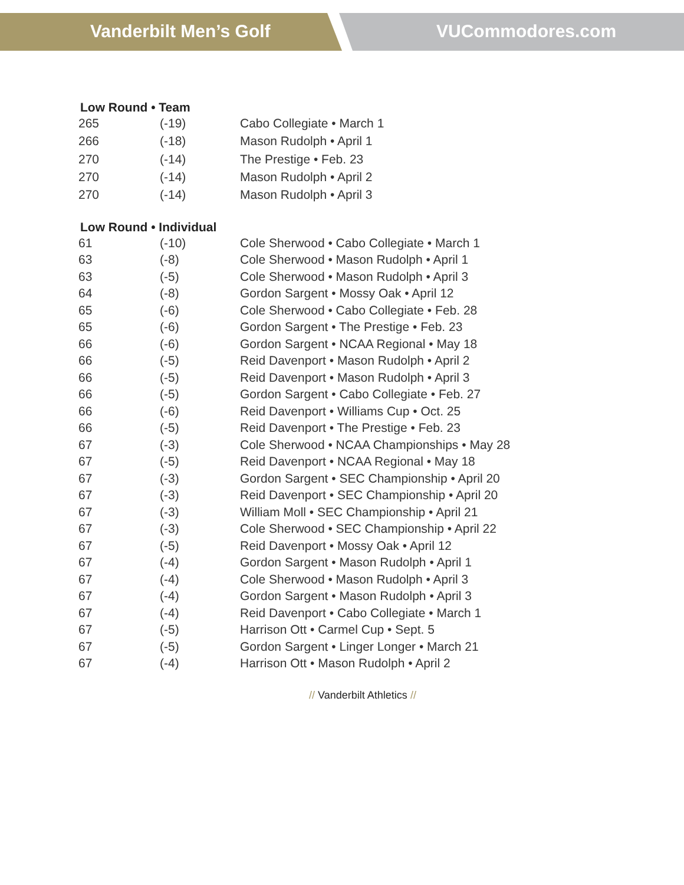Vanderbilt Men’s Golf VUCommodores.com
Low Round • Team
| 265 | (-19) | Cabo Collegiate • March 1 |
| 266 | (-18) | Mason Rudolph • April 1 |
| 270 | (-14) | The Prestige • Feb. 23 |
| 270 | (-14) | Mason Rudolph • April 2 |
| 270 | (-14) | Mason Rudolph • April 3 |
Low Round • Individual
| 61 | (-10) | Cole Sherwood • Cabo Collegiate • March 1 |
| 63 | (-8) | Cole Sherwood • Mason Rudolph • April 1 |
| 63 | (-5) | Cole Sherwood • Mason Rudolph • April 3 |
| 64 | (-8) | Gordon Sargent • Mossy Oak • April 12 |
| 65 | (-6) | Cole Sherwood • Cabo Collegiate • Feb. 28 |
| 65 | (-6) | Gordon Sargent • The Prestige • Feb. 23 |
| 66 | (-6) | Gordon Sargent • NCAA Regional • May 18 |
| 66 | (-5) | Reid Davenport • Mason Rudolph • April 2 |
| 66 | (-5) | Reid Davenport • Mason Rudolph • April 3 |
| 66 | (-5) | Gordon Sargent • Cabo Collegiate • Feb. 27 |
| 66 | (-6) | Reid Davenport • Williams Cup • Oct. 25 |
| 66 | (-5) | Reid Davenport • The Prestige • Feb. 23 |
| 67 | (-3) | Cole Sherwood • NCAA Championships • May 28 |
| 67 | (-5) | Reid Davenport • NCAA Regional • May 18 |
| 67 | (-3) | Gordon Sargent • SEC Championship • April 20 |
| 67 | (-3) | Reid Davenport • SEC Championship • April 20 |
| 67 | (-3) | William Moll • SEC Championship • April 21 |
| 67 | (-3) | Cole Sherwood • SEC Championship • April 22 |
| 67 | (-5) | Reid Davenport • Mossy Oak • April 12 |
| 67 | (-4) | Gordon Sargent • Mason Rudolph • April 1 |
| 67 | (-4) | Cole Sherwood • Mason Rudolph • April 3 |
| 67 | (-4) | Gordon Sargent • Mason Rudolph • April 3 |
| 67 | (-4) | Reid Davenport • Cabo Collegiate • March 1 |
| 67 | (-5) | Harrison Ott • Carmel Cup • Sept. 5 |
| 67 | (-5) | Gordon Sargent • Linger Longer • March 21 |
| 67 | (-4) | Harrison Ott • Mason Rudolph • April 2 |
// Vanderbilt Athletics //